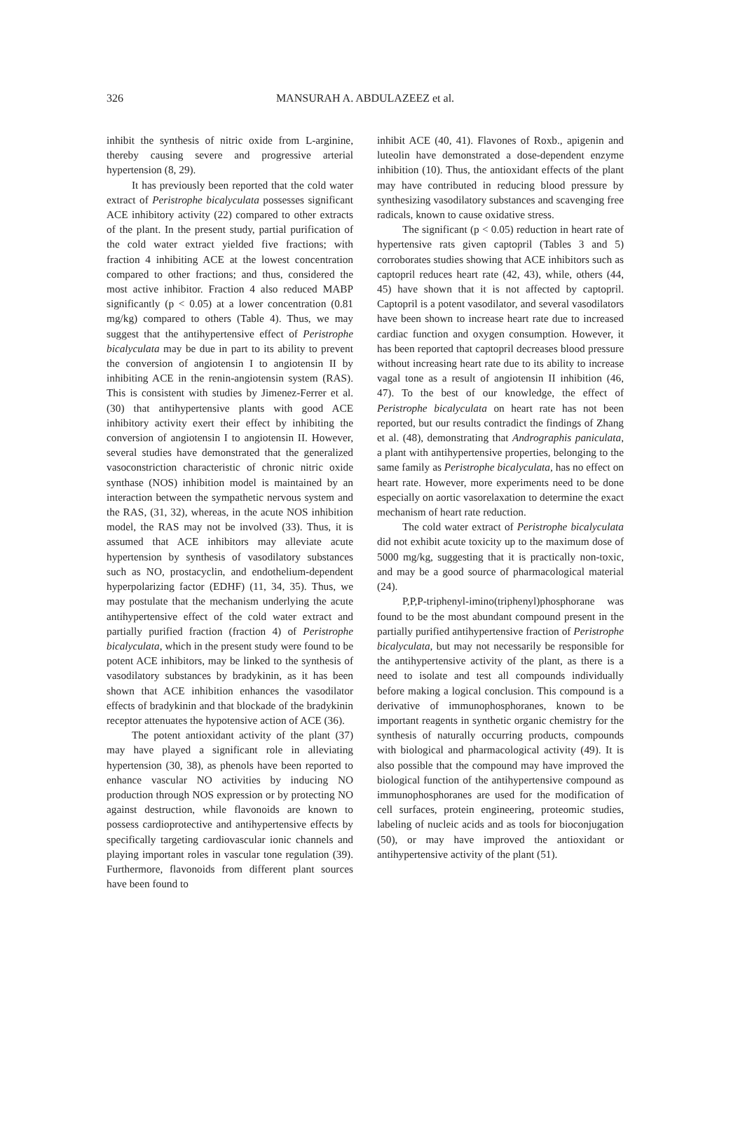326 MANSURAH A. ABDULAZEEZ et al.
inhibit the synthesis of nitric oxide from L-arginine, thereby causing severe and progressive arterial hypertension (8, 29).
It has previously been reported that the cold water extract of Peristrophe bicalyculata possesses significant ACE inhibitory activity (22) compared to other extracts of the plant. In the present study, partial purification of the cold water extract yielded five fractions; with fraction 4 inhibiting ACE at the lowest concentration compared to other fractions; and thus, considered the most active inhibitor. Fraction 4 also reduced MABP significantly (p < 0.05) at a lower concentration (0.81 mg/kg) compared to others (Table 4). Thus, we may suggest that the antihypertensive effect of Peristrophe bicalyculata may be due in part to its ability to prevent the conversion of angiotensin I to angiotensin II by inhibiting ACE in the renin-angiotensin system (RAS). This is consistent with studies by Jimenez-Ferrer et al. (30) that antihypertensive plants with good ACE inhibitory activity exert their effect by inhibiting the conversion of angiotensin I to angiotensin II. However, several studies have demonstrated that the generalized vasoconstriction characteristic of chronic nitric oxide synthase (NOS) inhibition model is maintained by an interaction between the sympathetic nervous system and the RAS, (31, 32), whereas, in the acute NOS inhibition model, the RAS may not be involved (33). Thus, it is assumed that ACE inhibitors may alleviate acute hypertension by synthesis of vasodilatory substances such as NO, prostacyclin, and endothelium-dependent hyperpolarizing factor (EDHF) (11, 34, 35). Thus, we may postulate that the mechanism underlying the acute antihypertensive effect of the cold water extract and partially purified fraction (fraction 4) of Peristrophe bicalyculata, which in the present study were found to be potent ACE inhibitors, may be linked to the synthesis of vasodilatory substances by bradykinin, as it has been shown that ACE inhibition enhances the vasodilator effects of bradykinin and that blockade of the bradykinin receptor attenuates the hypotensive action of ACE (36).
The potent antioxidant activity of the plant (37) may have played a significant role in alleviating hypertension (30, 38), as phenols have been reported to enhance vascular NO activities by inducing NO production through NOS expression or by protecting NO against destruction, while flavonoids are known to possess cardioprotective and antihypertensive effects by specifically targeting cardiovascular ionic channels and playing important roles in vascular tone regulation (39). Furthermore, flavonoids from different plant sources have been found to
inhibit ACE (40, 41). Flavones of Roxb., apigenin and luteolin have demonstrated a dose-dependent enzyme inhibition (10). Thus, the antioxidant effects of the plant may have contributed in reducing blood pressure by synthesizing vasodilatory substances and scavenging free radicals, known to cause oxidative stress.
The significant (p < 0.05) reduction in heart rate of hypertensive rats given captopril (Tables 3 and 5) corroborates studies showing that ACE inhibitors such as captopril reduces heart rate (42, 43), while, others (44, 45) have shown that it is not affected by captopril. Captopril is a potent vasodilator, and several vasodilators have been shown to increase heart rate due to increased cardiac function and oxygen consumption. However, it has been reported that captopril decreases blood pressure without increasing heart rate due to its ability to increase vagal tone as a result of angiotensin II inhibition (46, 47). To the best of our knowledge, the effect of Peristrophe bicalyculata on heart rate has not been reported, but our results contradict the findings of Zhang et al. (48), demonstrating that Andrographis paniculata, a plant with antihypertensive properties, belonging to the same family as Peristrophe bicalyculata, has no effect on heart rate. However, more experiments need to be done especially on aortic vasorelaxation to determine the exact mechanism of heart rate reduction.
The cold water extract of Peristrophe bicalyculata did not exhibit acute toxicity up to the maximum dose of 5000 mg/kg, suggesting that it is practically non-toxic, and may be a good source of pharmacological material (24).
P,P,P-triphenyl-imino(triphenyl)phosphorane was found to be the most abundant compound present in the partially purified antihypertensive fraction of Peristrophe bicalyculata, but may not necessarily be responsible for the antihypertensive activity of the plant, as there is a need to isolate and test all compounds individually before making a logical conclusion. This compound is a derivative of immunophosphoranes, known to be important reagents in synthetic organic chemistry for the synthesis of naturally occurring products, compounds with biological and pharmacological activity (49). It is also possible that the compound may have improved the biological function of the antihypertensive compound as immunophosphoranes are used for the modification of cell surfaces, protein engineering, proteomic studies, labeling of nucleic acids and as tools for bioconjugation (50), or may have improved the antioxidant or antihypertensive activity of the plant (51).